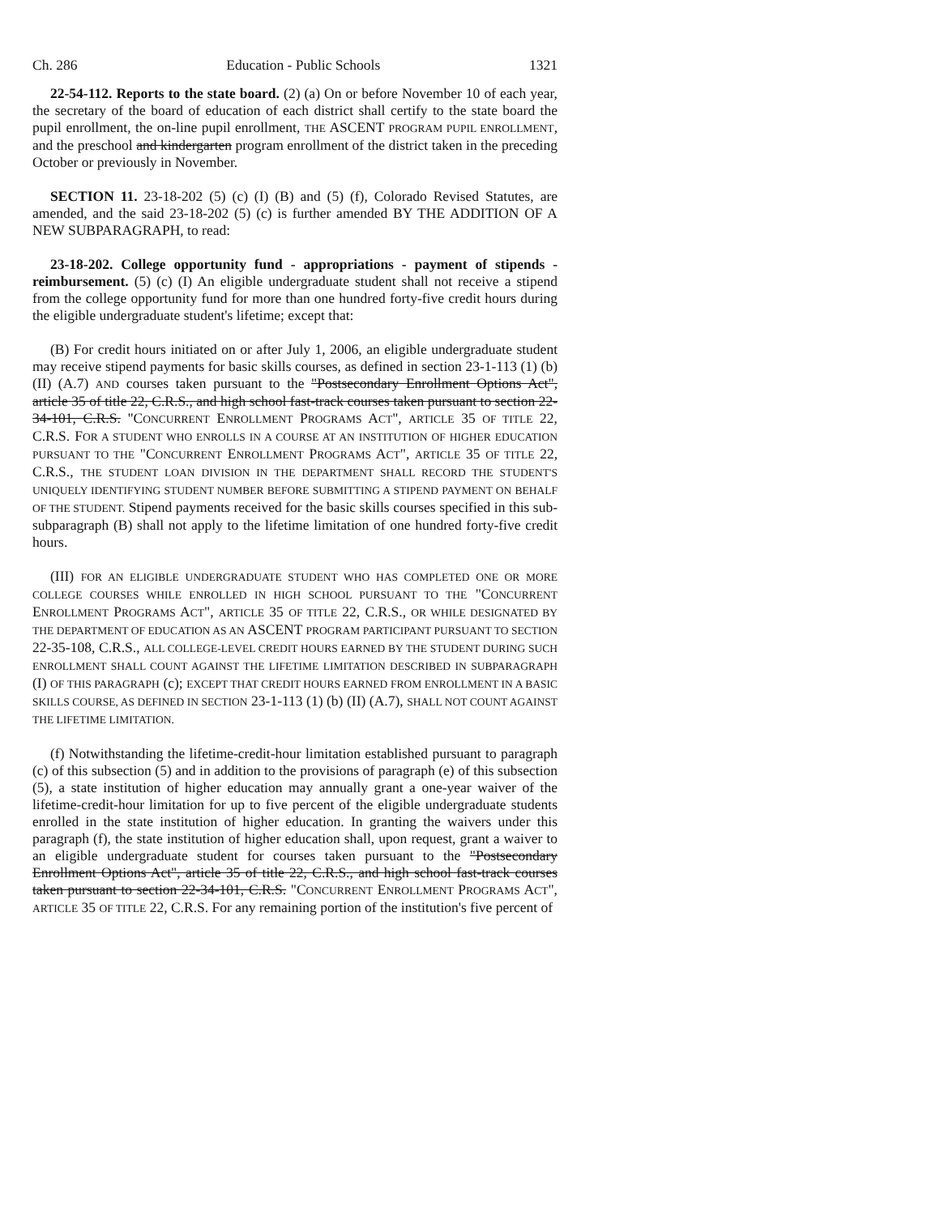Ch. 286 Education - Public Schools 1321
22-54-112. Reports to the state board. (2) (a) On or before November 10 of each year, the secretary of the board of education of each district shall certify to the state board the pupil enrollment, the on-line pupil enrollment, THE ASCENT PROGRAM PUPIL ENROLLMENT, and the preschool and kindergarten program enrollment of the district taken in the preceding October or previously in November.
SECTION 11. 23-18-202 (5) (c) (I) (B) and (5) (f), Colorado Revised Statutes, are amended, and the said 23-18-202 (5) (c) is further amended BY THE ADDITION OF A NEW SUBPARAGRAPH, to read:
23-18-202. College opportunity fund - appropriations - payment of stipends - reimbursement. (5) (c) (I) An eligible undergraduate student shall not receive a stipend from the college opportunity fund for more than one hundred forty-five credit hours during the eligible undergraduate student's lifetime; except that:
(B) For credit hours initiated on or after July 1, 2006, an eligible undergraduate student may receive stipend payments for basic skills courses, as defined in section 23-1-113 (1) (b) (II) (A.7) AND courses taken pursuant to the "Postsecondary Enrollment Options Act", article 35 of title 22, C.R.S., and high school fast-track courses taken pursuant to section 22-34-101, C.R.S. "CONCURRENT ENROLLMENT PROGRAMS ACT", ARTICLE 35 OF TITLE 22, C.R.S. FOR A STUDENT WHO ENROLLS IN A COURSE AT AN INSTITUTION OF HIGHER EDUCATION PURSUANT TO THE "CONCURRENT ENROLLMENT PROGRAMS ACT", ARTICLE 35 OF TITLE 22, C.R.S., THE STUDENT LOAN DIVISION IN THE DEPARTMENT SHALL RECORD THE STUDENT'S UNIQUELY IDENTIFYING STUDENT NUMBER BEFORE SUBMITTING A STIPEND PAYMENT ON BEHALF OF THE STUDENT. Stipend payments received for the basic skills courses specified in this sub-subparagraph (B) shall not apply to the lifetime limitation of one hundred forty-five credit hours.
(III) FOR AN ELIGIBLE UNDERGRADUATE STUDENT WHO HAS COMPLETED ONE OR MORE COLLEGE COURSES WHILE ENROLLED IN HIGH SCHOOL PURSUANT TO THE "CONCURRENT ENROLLMENT PROGRAMS ACT", ARTICLE 35 OF TITLE 22, C.R.S., OR WHILE DESIGNATED BY THE DEPARTMENT OF EDUCATION AS AN ASCENT PROGRAM PARTICIPANT PURSUANT TO SECTION 22-35-108, C.R.S., ALL COLLEGE-LEVEL CREDIT HOURS EARNED BY THE STUDENT DURING SUCH ENROLLMENT SHALL COUNT AGAINST THE LIFETIME LIMITATION DESCRIBED IN SUBPARAGRAPH (I) OF THIS PARAGRAPH (c); EXCEPT THAT CREDIT HOURS EARNED FROM ENROLLMENT IN A BASIC SKILLS COURSE, AS DEFINED IN SECTION 23-1-113 (1) (b) (II) (A.7), SHALL NOT COUNT AGAINST THE LIFETIME LIMITATION.
(f) Notwithstanding the lifetime-credit-hour limitation established pursuant to paragraph (c) of this subsection (5) and in addition to the provisions of paragraph (e) of this subsection (5), a state institution of higher education may annually grant a one-year waiver of the lifetime-credit-hour limitation for up to five percent of the eligible undergraduate students enrolled in the state institution of higher education. In granting the waivers under this paragraph (f), the state institution of higher education shall, upon request, grant a waiver to an eligible undergraduate student for courses taken pursuant to the "Postsecondary Enrollment Options Act", article 35 of title 22, C.R.S., and high school fast-track courses taken pursuant to section 22-34-101, C.R.S. "CONCURRENT ENROLLMENT PROGRAMS ACT", ARTICLE 35 OF TITLE 22, C.R.S. For any remaining portion of the institution's five percent of